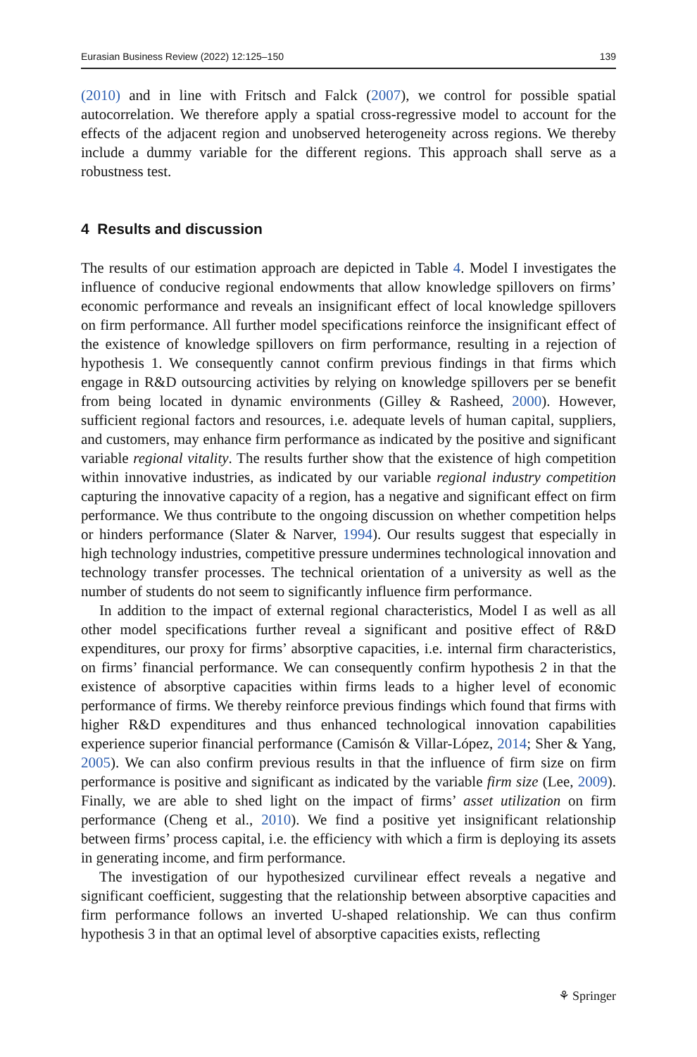Eurasian Business Review (2022) 12:125–150 139
(2010) and in line with Fritsch and Falck (2007), we control for possible spatial autocorrelation. We therefore apply a spatial cross-regressive model to account for the effects of the adjacent region and unobserved heterogeneity across regions. We thereby include a dummy variable for the different regions. This approach shall serve as a robustness test.
4 Results and discussion
The results of our estimation approach are depicted in Table 4. Model I investigates the influence of conducive regional endowments that allow knowledge spillovers on firms’ economic performance and reveals an insignificant effect of local knowledge spillovers on firm performance. All further model specifications reinforce the insignificant effect of the existence of knowledge spillovers on firm performance, resulting in a rejection of hypothesis 1. We consequently cannot confirm previous findings in that firms which engage in R&D outsourcing activities by relying on knowledge spillovers per se benefit from being located in dynamic environments (Gilley & Rasheed, 2000). However, sufficient regional factors and resources, i.e. adequate levels of human capital, suppliers, and customers, may enhance firm performance as indicated by the positive and significant variable regional vitality. The results further show that the existence of high competition within innovative industries, as indicated by our variable regional industry competition capturing the innovative capacity of a region, has a negative and significant effect on firm performance. We thus contribute to the ongoing discussion on whether competition helps or hinders performance (Slater & Narver, 1994). Our results suggest that especially in high technology industries, competitive pressure undermines technological innovation and technology transfer processes. The technical orientation of a university as well as the number of students do not seem to significantly influence firm performance.
In addition to the impact of external regional characteristics, Model I as well as all other model specifications further reveal a significant and positive effect of R&D expenditures, our proxy for firms’ absorptive capacities, i.e. internal firm characteristics, on firms’ financial performance. We can consequently confirm hypothesis 2 in that the existence of absorptive capacities within firms leads to a higher level of economic performance of firms. We thereby reinforce previous findings which found that firms with higher R&D expenditures and thus enhanced technological innovation capabilities experience superior financial performance (Camisón & Villar-López, 2014; Sher & Yang, 2005). We can also confirm previous results in that the influence of firm size on firm performance is positive and significant as indicated by the variable firm size (Lee, 2009). Finally, we are able to shed light on the impact of firms’ asset utilization on firm performance (Cheng et al., 2010). We find a positive yet insignificant relationship between firms’ process capital, i.e. the efficiency with which a firm is deploying its assets in generating income, and firm performance.
The investigation of our hypothesized curvilinear effect reveals a negative and significant coefficient, suggesting that the relationship between absorptive capacities and firm performance follows an inverted U-shaped relationship. We can thus confirm hypothesis 3 in that an optimal level of absorptive capacities exists, reflecting
⚘ Springer